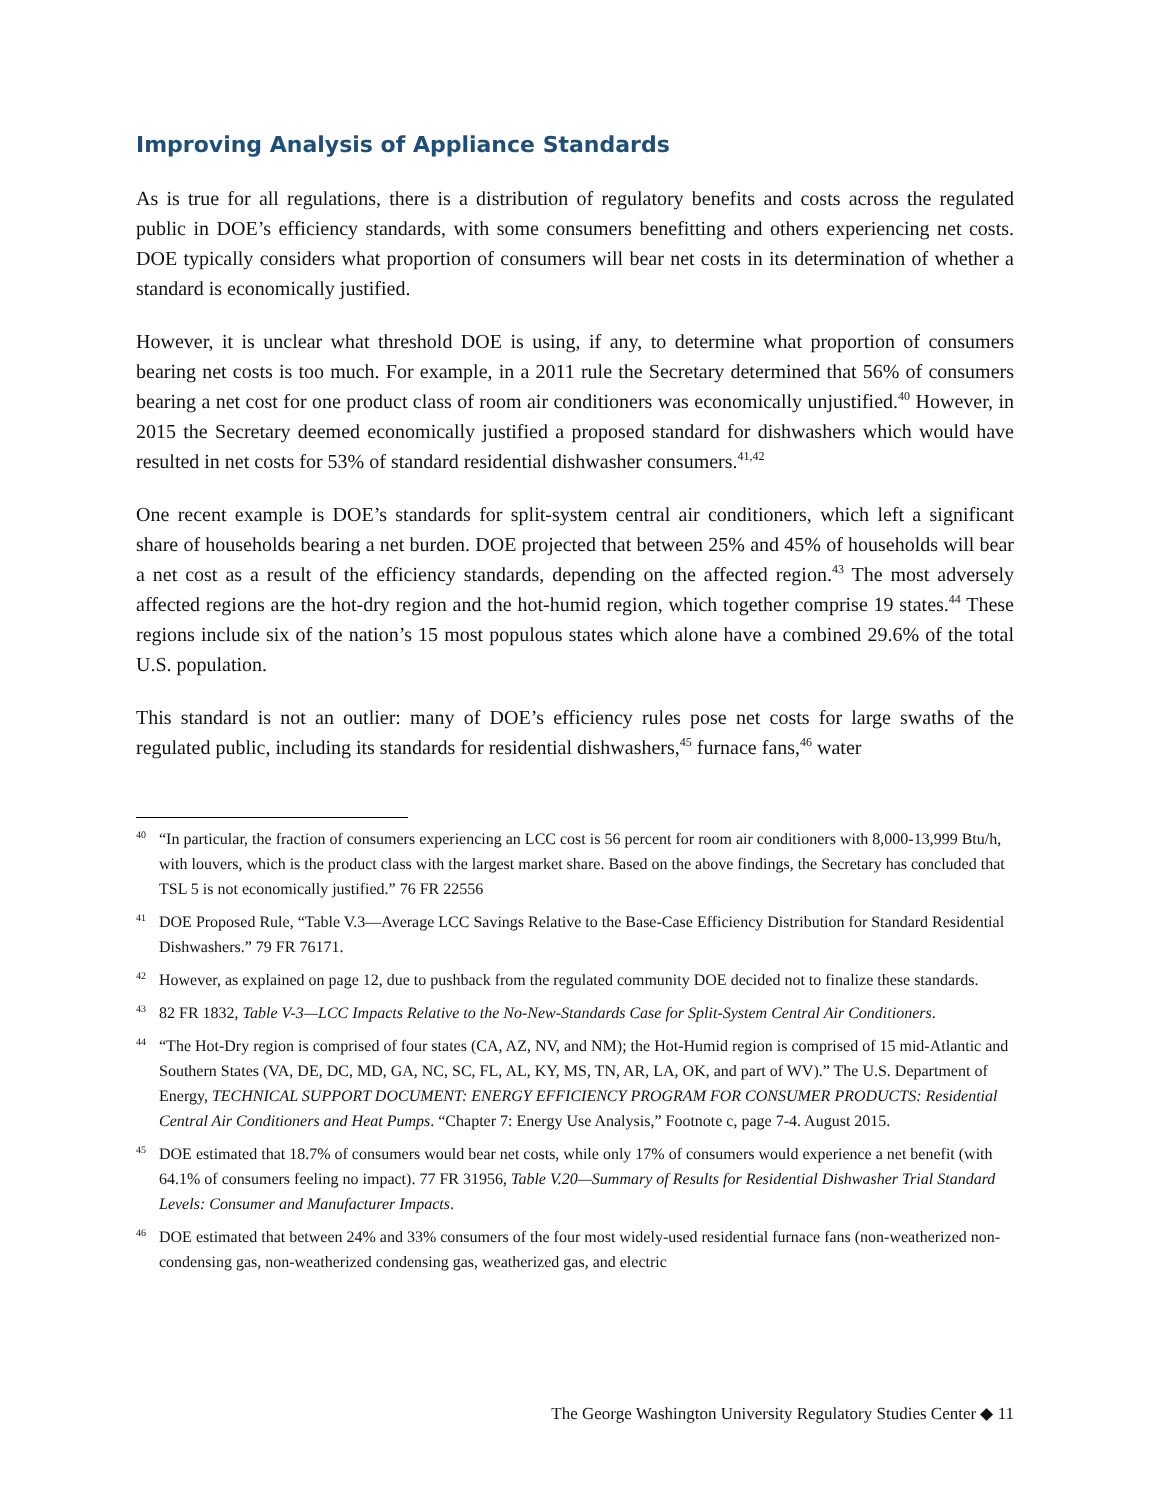Improving Analysis of Appliance Standards
As is true for all regulations, there is a distribution of regulatory benefits and costs across the regulated public in DOE’s efficiency standards, with some consumers benefitting and others experiencing net costs. DOE typically considers what proportion of consumers will bear net costs in its determination of whether a standard is economically justified.
However, it is unclear what threshold DOE is using, if any, to determine what proportion of consumers bearing net costs is too much. For example, in a 2011 rule the Secretary determined that 56% of consumers bearing a net cost for one product class of room air conditioners was economically unjustified.<sup>40</sup> However, in 2015 the Secretary deemed economically justified a proposed standard for dishwashers which would have resulted in net costs for 53% of standard residential dishwasher consumers.<sup>41,42</sup>
One recent example is DOE’s standards for split-system central air conditioners, which left a significant share of households bearing a net burden. DOE projected that between 25% and 45% of households will bear a net cost as a result of the efficiency standards, depending on the affected region.<sup>43</sup> The most adversely affected regions are the hot-dry region and the hot-humid region, which together comprise 19 states.<sup>44</sup> These regions include six of the nation’s 15 most populous states which alone have a combined 29.6% of the total U.S. population.
This standard is not an outlier: many of DOE’s efficiency rules pose net costs for large swaths of the regulated public, including its standards for residential dishwashers,<sup>45</sup> furnace fans,<sup>46</sup> water
<sup>40</sup> “In particular, the fraction of consumers experiencing an LCC cost is 56 percent for room air conditioners with 8,000-13,999 Btu/h, with louvers, which is the product class with the largest market share. Based on the above findings, the Secretary has concluded that TSL 5 is not economically justified.” 76 FR 22556
<sup>41</sup> DOE Proposed Rule, “Table V.3—Average LCC Savings Relative to the Base-Case Efficiency Distribution for Standard Residential Dishwashers.” 79 FR 76171.
<sup>42</sup> However, as explained on page 12, due to pushback from the regulated community DOE decided not to finalize these standards.
<sup>43</sup> 82 FR 1832, Table V-3—LCC Impacts Relative to the No-New-Standards Case for Split-System Central Air Conditioners.
<sup>44</sup> “The Hot-Dry region is comprised of four states (CA, AZ, NV, and NM); the Hot-Humid region is comprised of 15 mid-Atlantic and Southern States (VA, DE, DC, MD, GA, NC, SC, FL, AL, KY, MS, TN, AR, LA, OK, and part of WV).” The U.S. Department of Energy, TECHNICAL SUPPORT DOCUMENT: ENERGY EFFICIENCY PROGRAM FOR CONSUMER PRODUCTS: Residential Central Air Conditioners and Heat Pumps. “Chapter 7: Energy Use Analysis,” Footnote c, page 7-4. August 2015.
<sup>45</sup> DOE estimated that 18.7% of consumers would bear net costs, while only 17% of consumers would experience a net benefit (with 64.1% of consumers feeling no impact). 77 FR 31956, Table V.20—Summary of Results for Residential Dishwasher Trial Standard Levels: Consumer and Manufacturer Impacts.
<sup>46</sup> DOE estimated that between 24% and 33% consumers of the four most widely-used residential furnace fans (non-weatherized non-condensing gas, non-weatherized condensing gas, weatherized gas, and electric
The George Washington University Regulatory Studies Center ◆ 11